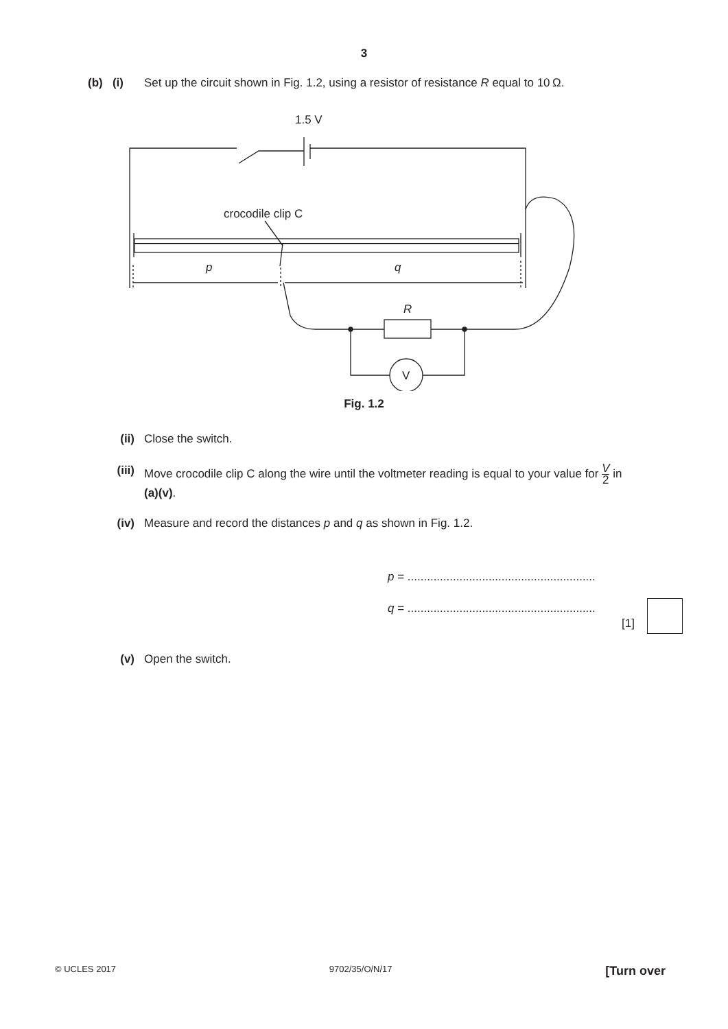3
(b) (i)
Set up the circuit shown in Fig. 1.2, using a resistor of resistance R equal to 10 Ω.
1.5 V
crocodile clip C
p
q
R
V
Fig. 1.2
(ii) Close the switch.
(iii) Move crocodile clip C along the wire until the voltmeter reading is equal to your value for V 2 in (a)(v).
(iv) Measure and record the distances p and q as shown in Fig. 1.2.
p = ..........................................................
q = ..........................................................
[1]
(v) Open the switch.
© UCLES 2017 9702/35/O/N/17 [Turn over